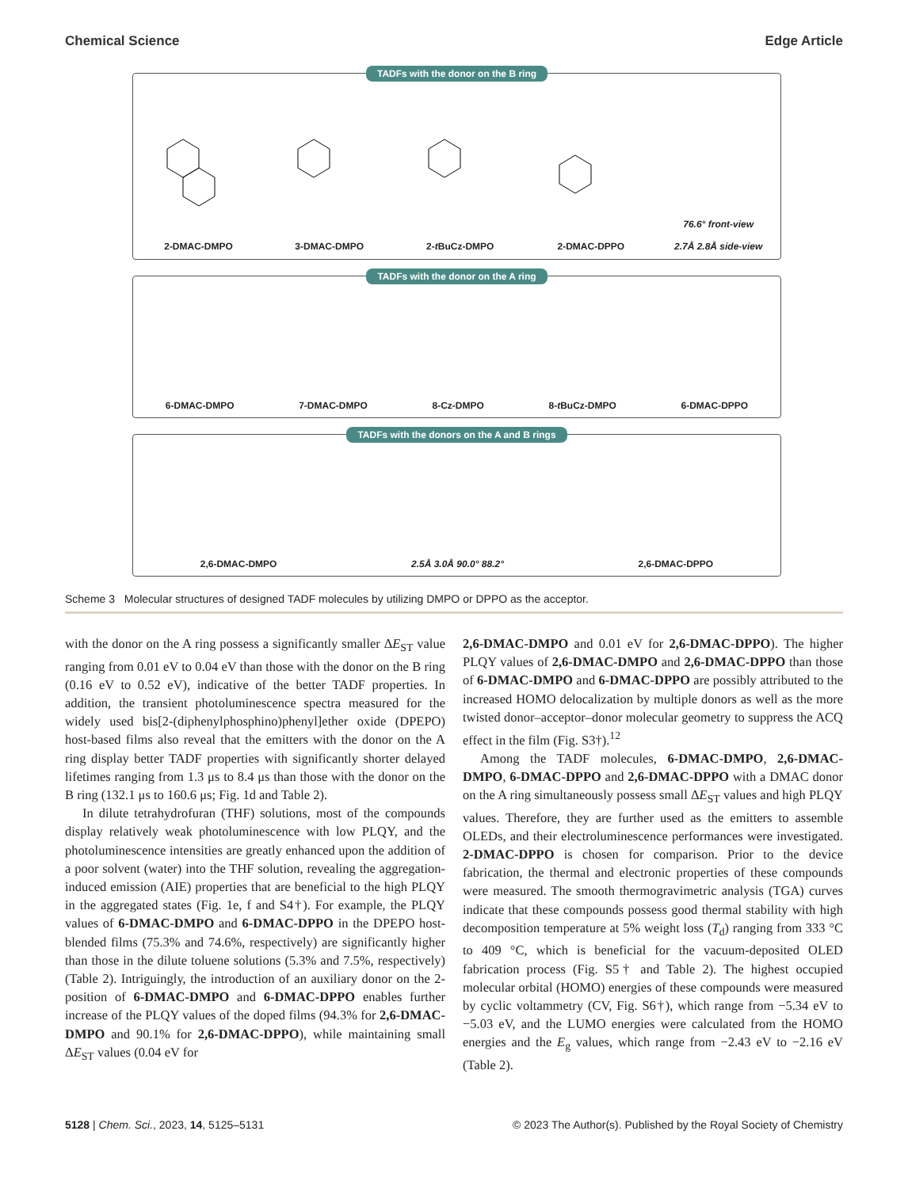Chemical Science Edge Article
TADFs with the donor on the B ring
2-DMAC-DMPO
3-DMAC-DMPO
2-t BuCz-DMPO
2-DMAC-DPPO
76.6° front-view
2.7Å 2.8Å side-view
TADFs with the donor on the A ring
6-DMAC-DMPO
7-DMAC-DMPO
8-Cz-DMPO
8-t BuCz-DMPO
6-DMAC-DPPO
TADFs with the donors on the A and B rings
2,6-DMAC-DMPO
2.5Å 3.0Å 90.0° 88.2°
2,6-DMAC-DPPO
Scheme 3 Molecular structures of designed TADF molecules by utilizing DMPO or DPPO as the acceptor.
with the donor on the A ring possess a significantly smaller ΔE<sub>ST</sub> value ranging from 0.01 eV to 0.04 eV than those with the donor on the B ring (0.16 eV to 0.52 eV), indicative of the better TADF properties. In addition, the transient photoluminescence spectra measured for the widely used bis[2-(diphenylphosphino)phenyl]ether oxide (DPEPO) host-based films also reveal that the emitters with the donor on the A ring display better TADF properties with significantly shorter delayed lifetimes ranging from 1.3 μs to 8.4 μs than those with the donor on the B ring (132.1 μs to 160.6 μs; Fig. 1d and Table 2).
In dilute tetrahydrofuran (THF) solutions, most of the compounds display relatively weak photoluminescence with low PLQY, and the photoluminescence intensities are greatly enhanced upon the addition of a poor solvent (water) into the THF solution, revealing the aggregation-induced emission (AIE) properties that are beneficial to the high PLQY in the aggregated states (Fig. 1e, f and S4†). For example, the PLQY values of 6-DMAC-DMPO and 6-DMAC-DPPO in the DPEPO host-blended films (75.3% and 74.6%, respectively) are significantly higher than those in the dilute toluene solutions (5.3% and 7.5%, respectively) (Table 2). Intriguingly, the introduction of an auxiliary donor on the 2-position of 6-DMAC-DMPO and 6-DMAC-DPPO enables further increase of the PLQY values of the doped films (94.3% for 2,6-DMAC-DMPO and 90.1% for 2,6-DMAC-DPPO), while maintaining small ΔE<sub>ST</sub> values (0.04 eV for
2,6-DMAC-DMPO and 0.01 eV for 2,6-DMAC-DPPO). The higher PLQY values of 2,6-DMAC-DMPO and 2,6-DMAC-DPPO than those of 6-DMAC-DMPO and 6-DMAC-DPPO are possibly attributed to the increased HOMO delocalization by multiple donors as well as the more twisted donor–acceptor–donor molecular geometry to suppress the ACQ effect in the film (Fig. S3†).<sup>12</sup>
Among the TADF molecules, 6-DMAC-DMPO, 2,6-DMAC-DMPO, 6-DMAC-DPPO and 2,6-DMAC-DPPO with a DMAC donor on the A ring simultaneously possess small ΔE<sub>ST</sub> values and high PLQY values. Therefore, they are further used as the emitters to assemble OLEDs, and their electroluminescence performances were investigated. 2-DMAC-DPPO is chosen for comparison. Prior to the device fabrication, the thermal and electronic properties of these compounds were measured. The smooth thermogravimetric analysis (TGA) curves indicate that these compounds possess good thermal stability with high decomposition temperature at 5% weight loss (T<sub>d</sub>) ranging from 333 °C to 409 °C, which is beneficial for the vacuum-deposited OLED fabrication process (Fig. S5† and Table 2). The highest occupied molecular orbital (HOMO) energies of these compounds were measured by cyclic voltammetry (CV, Fig. S6†), which range from −5.34 eV to −5.03 eV, and the LUMO energies were calculated from the HOMO energies and the E<sub>g</sub> values, which range from −2.43 eV to −2.16 eV (Table 2).
5128 | Chem. Sci., 2023, 14, 5125–5131 © 2023 The Author(s). Published by the Royal Society of Chemistry